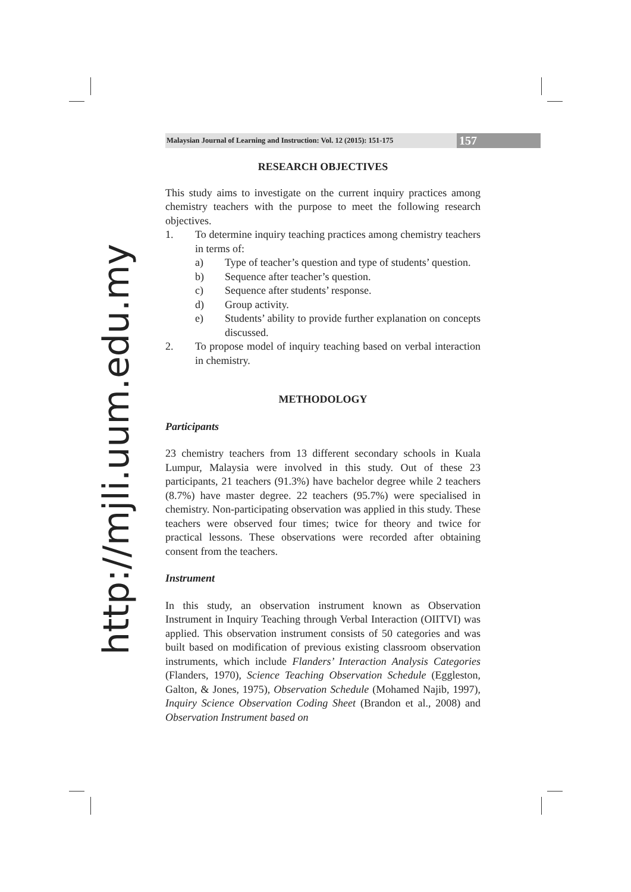http://mjli.uum.edu.my
Malaysian Journal of Learning and Instruction: Vol. 12 (2015): 151-175 157
RESEARCH OBJECTIVES
This study aims to investigate on the current inquiry practices among chemistry teachers with the purpose to meet the following research objectives.
1. To determine inquiry teaching practices among chemistry teachers in terms of:
a) Type of teacher’s question and type of students’ question.
b) Sequence after teacher’s question.
c) Sequence after students’ response.
d) Group activity.
e) Students’ ability to provide further explanation on concepts discussed.
2. To propose model of inquiry teaching based on verbal interaction in chemistry.
METHODOLOGY
Participants
23 chemistry teachers from 13 different secondary schools in Kuala Lumpur, Malaysia were involved in this study. Out of these 23 participants, 21 teachers (91.3%) have bachelor degree while 2 teachers (8.7%) have master degree. 22 teachers (95.7%) were specialised in chemistry. Non-participating observation was applied in this study. These teachers were observed four times; twice for theory and twice for practical lessons. These observations were recorded after obtaining consent from the teachers.
Instrument
In this study, an observation instrument known as Observation Instrument in Inquiry Teaching through Verbal Interaction (OIITVI) was applied. This observation instrument consists of 50 categories and was built based on modification of previous existing classroom observation instruments, which include Flanders’ Interaction Analysis Categories (Flanders, 1970), Science Teaching Observation Schedule (Eggleston, Galton, & Jones, 1975), Observation Schedule (Mohamed Najib, 1997), Inquiry Science Observation Coding Sheet (Brandon et al., 2008) and Observation Instrument based on